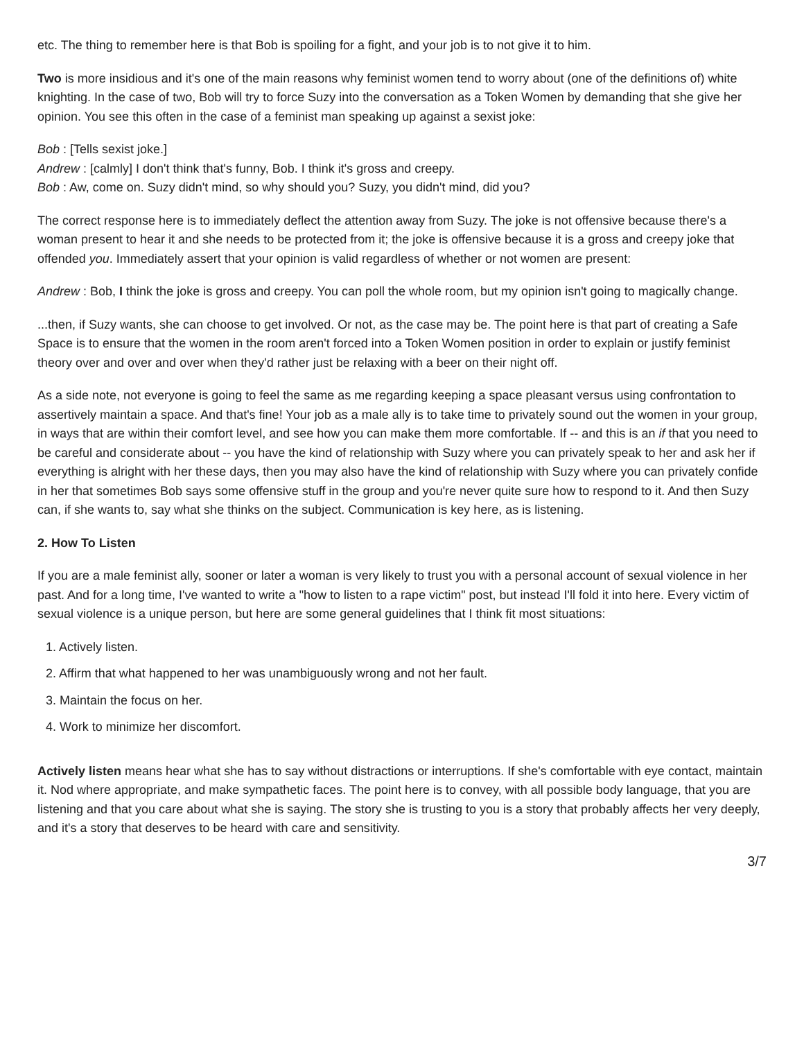etc. The thing to remember here is that Bob is spoiling for a fight, and your job is to not give it to him.
Two is more insidious and it's one of the main reasons why feminist women tend to worry about (one of the definitions of) white knighting. In the case of two, Bob will try to force Suzy into the conversation as a Token Women by demanding that she give her opinion. You see this often in the case of a feminist man speaking up against a sexist joke:
Bob : [Tells sexist joke.]
Andrew : [calmly] I don't think that's funny, Bob. I think it's gross and creepy.
Bob : Aw, come on. Suzy didn't mind, so why should you? Suzy, you didn't mind, did you?
The correct response here is to immediately deflect the attention away from Suzy. The joke is not offensive because there's a woman present to hear it and she needs to be protected from it; the joke is offensive because it is a gross and creepy joke that offended you. Immediately assert that your opinion is valid regardless of whether or not women are present:
Andrew : Bob, I think the joke is gross and creepy. You can poll the whole room, but my opinion isn't going to magically change.
...then, if Suzy wants, she can choose to get involved. Or not, as the case may be. The point here is that part of creating a Safe Space is to ensure that the women in the room aren't forced into a Token Women position in order to explain or justify feminist theory over and over and over when they'd rather just be relaxing with a beer on their night off.
As a side note, not everyone is going to feel the same as me regarding keeping a space pleasant versus using confrontation to assertively maintain a space. And that's fine! Your job as a male ally is to take time to privately sound out the women in your group, in ways that are within their comfort level, and see how you can make them more comfortable. If -- and this is an if that you need to be careful and considerate about -- you have the kind of relationship with Suzy where you can privately speak to her and ask her if everything is alright with her these days, then you may also have the kind of relationship with Suzy where you can privately confide in her that sometimes Bob says some offensive stuff in the group and you're never quite sure how to respond to it. And then Suzy can, if she wants to, say what she thinks on the subject. Communication is key here, as is listening.
2. How To Listen
If you are a male feminist ally, sooner or later a woman is very likely to trust you with a personal account of sexual violence in her past. And for a long time, I've wanted to write a "how to listen to a rape victim" post, but instead I'll fold it into here. Every victim of sexual violence is a unique person, but here are some general guidelines that I think fit most situations:
1. Actively listen.
2. Affirm that what happened to her was unambiguously wrong and not her fault.
3. Maintain the focus on her.
4. Work to minimize her discomfort.
Actively listen means hear what she has to say without distractions or interruptions. If she's comfortable with eye contact, maintain it. Nod where appropriate, and make sympathetic faces. The point here is to convey, with all possible body language, that you are listening and that you care about what she is saying. The story she is trusting to you is a story that probably affects her very deeply, and it's a story that deserves to be heard with care and sensitivity.
3/7